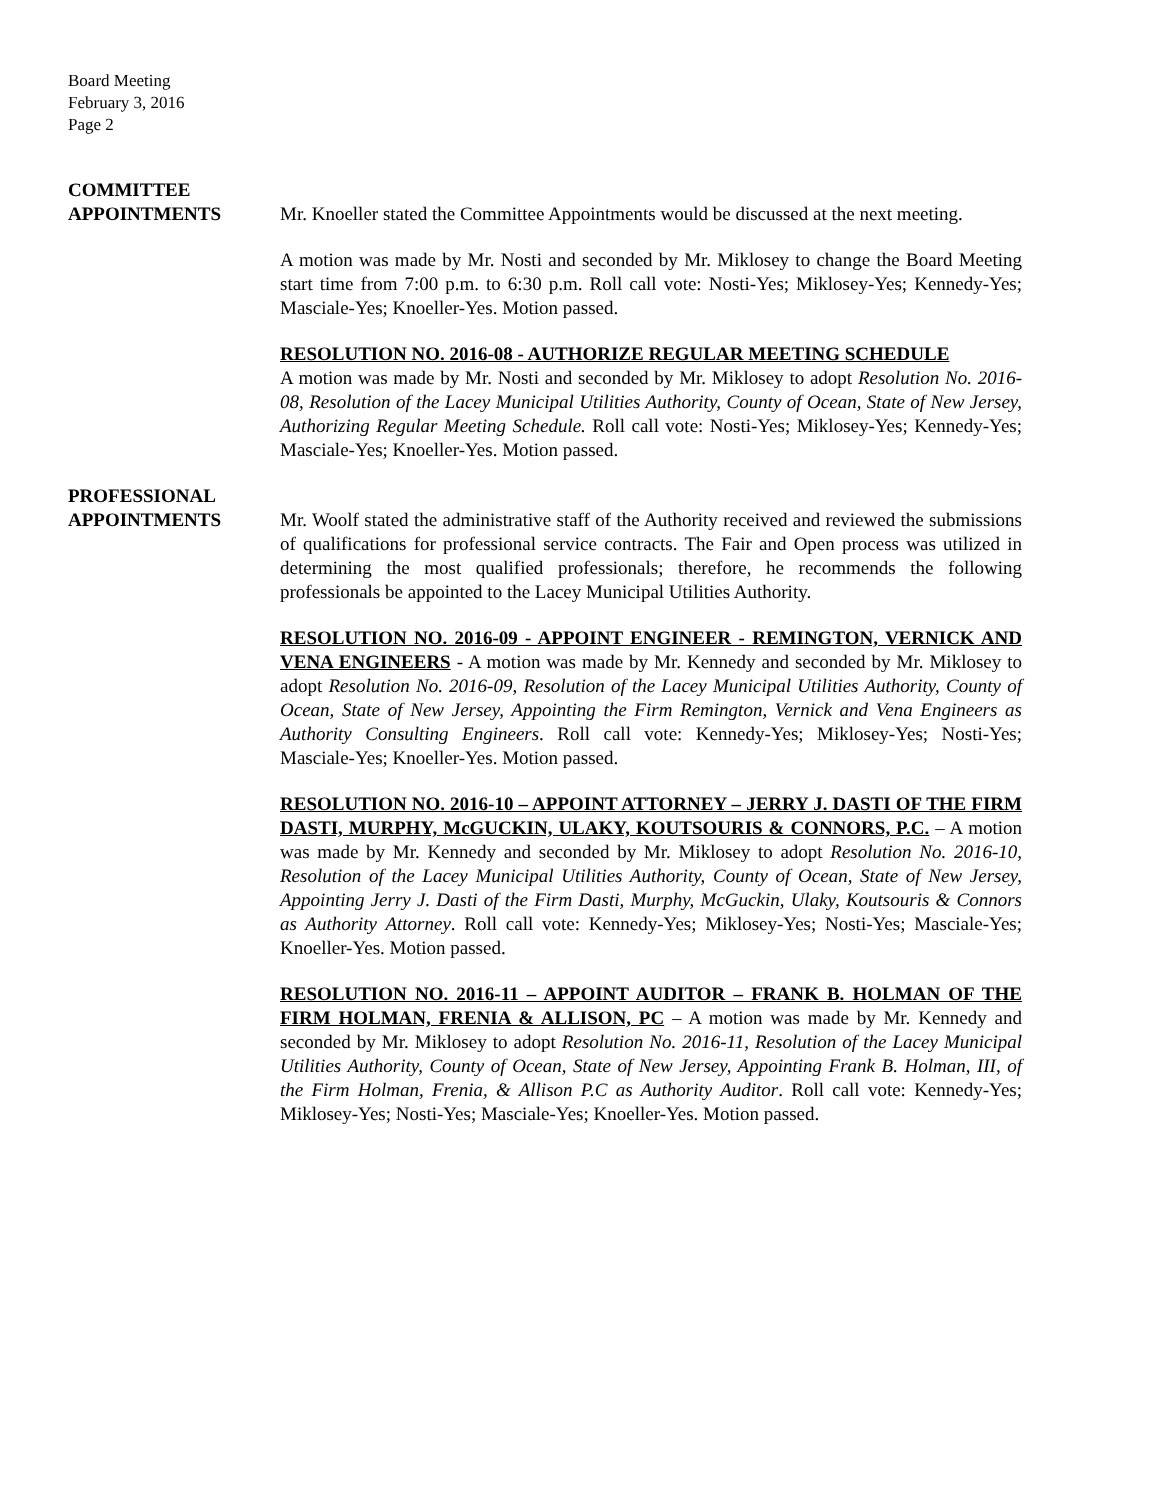Board Meeting
February 3, 2016
Page 2
COMMITTEE
APPOINTMENTS
Mr. Knoeller stated the Committee Appointments would be discussed at the next meeting.
A motion was made by Mr. Nosti and seconded by Mr. Miklosey to change the Board Meeting start time from 7:00 p.m. to 6:30 p.m. Roll call vote: Nosti-Yes; Miklosey-Yes; Kennedy-Yes; Masciale-Yes; Knoeller-Yes. Motion passed.
RESOLUTION NO. 2016-08 - AUTHORIZE REGULAR MEETING SCHEDULE
A motion was made by Mr. Nosti and seconded by Mr. Miklosey to adopt Resolution No. 2016-08, Resolution of the Lacey Municipal Utilities Authority, County of Ocean, State of New Jersey, Authorizing Regular Meeting Schedule. Roll call vote: Nosti-Yes; Miklosey-Yes; Kennedy-Yes; Masciale-Yes; Knoeller-Yes. Motion passed.
PROFESSIONAL
APPOINTMENTS
Mr. Woolf stated the administrative staff of the Authority received and reviewed the submissions of qualifications for professional service contracts. The Fair and Open process was utilized in determining the most qualified professionals; therefore, he recommends the following professionals be appointed to the Lacey Municipal Utilities Authority.
RESOLUTION NO. 2016-09 - APPOINT ENGINEER - REMINGTON, VERNICK AND VENA ENGINEERS - A motion was made by Mr. Kennedy and seconded by Mr. Miklosey to adopt Resolution No. 2016-09, Resolution of the Lacey Municipal Utilities Authority, County of Ocean, State of New Jersey, Appointing the Firm Remington, Vernick and Vena Engineers as Authority Consulting Engineers. Roll call vote: Kennedy-Yes; Miklosey-Yes; Nosti-Yes; Masciale-Yes; Knoeller-Yes. Motion passed.
RESOLUTION NO. 2016-10 – APPOINT ATTORNEY – JERRY J. DASTI OF THE FIRM DASTI, MURPHY, McGUCKIN, ULAKY, KOUTSOURIS & CONNORS, P.C. – A motion was made by Mr. Kennedy and seconded by Mr. Miklosey to adopt Resolution No. 2016-10, Resolution of the Lacey Municipal Utilities Authority, County of Ocean, State of New Jersey, Appointing Jerry J. Dasti of the Firm Dasti, Murphy, McGuckin, Ulaky, Koutsouris & Connors as Authority Attorney. Roll call vote: Kennedy-Yes; Miklosey-Yes; Nosti-Yes; Masciale-Yes; Knoeller-Yes. Motion passed.
RESOLUTION NO. 2016-11 – APPOINT AUDITOR – FRANK B. HOLMAN OF THE FIRM HOLMAN, FRENIA & ALLISON, PC – A motion was made by Mr. Kennedy and seconded by Mr. Miklosey to adopt Resolution No. 2016-11, Resolution of the Lacey Municipal Utilities Authority, County of Ocean, State of New Jersey, Appointing Frank B. Holman, III, of the Firm Holman, Frenia, & Allison P.C as Authority Auditor. Roll call vote: Kennedy-Yes; Miklosey-Yes; Nosti-Yes; Masciale-Yes; Knoeller-Yes. Motion passed.